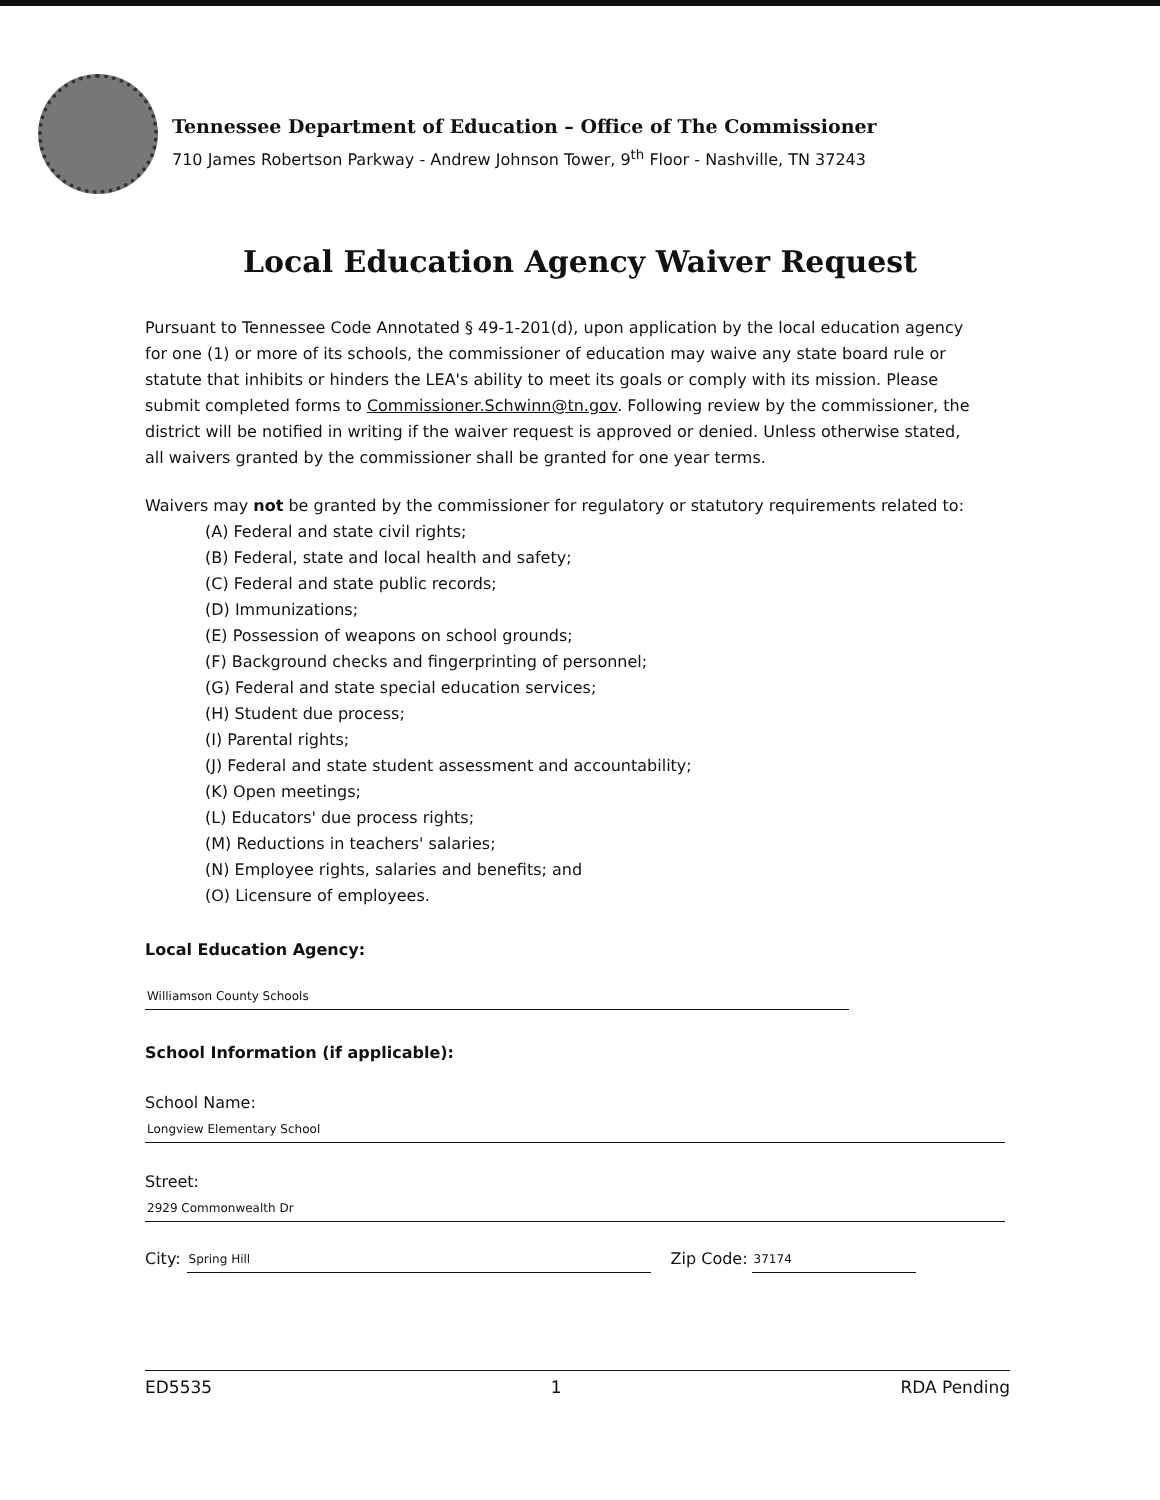Tennessee Department of Education – Office of The Commissioner
710 James Robertson Parkway - Andrew Johnson Tower, 9<sup>th</sup> Floor - Nashville, TN 37243
Local Education Agency Waiver Request
Pursuant to Tennessee Code Annotated § 49-1-201(d), upon application by the local education agency for one (1) or more of its schools, the commissioner of education may waive any state board rule or statute that inhibits or hinders the LEA's ability to meet its goals or comply with its mission. Please submit completed forms to Commissioner.Schwinn@tn.gov. Following review by the commissioner, the district will be notified in writing if the waiver request is approved or denied. Unless otherwise stated, all waivers granted by the commissioner shall be granted for one year terms.
Waivers may not be granted by the commissioner for regulatory or statutory requirements related to:
(A) Federal and state civil rights;
(B) Federal, state and local health and safety;
(C) Federal and state public records;
(D) Immunizations;
(E) Possession of weapons on school grounds;
(F) Background checks and fingerprinting of personnel;
(G) Federal and state special education services;
(H) Student due process;
(I) Parental rights;
(J) Federal and state student assessment and accountability;
(K) Open meetings;
(L) Educators' due process rights;
(M) Reductions in teachers' salaries;
(N) Employee rights, salaries and benefits; and
(O) Licensure of employees.
Local Education Agency:
Williamson County Schools
School Information (if applicable):
School Name:
Longview Elementary School
Street:
2929 Commonwealth Dr
City: Spring Hill Zip Code: 37174
ED5535 1 RDA Pending